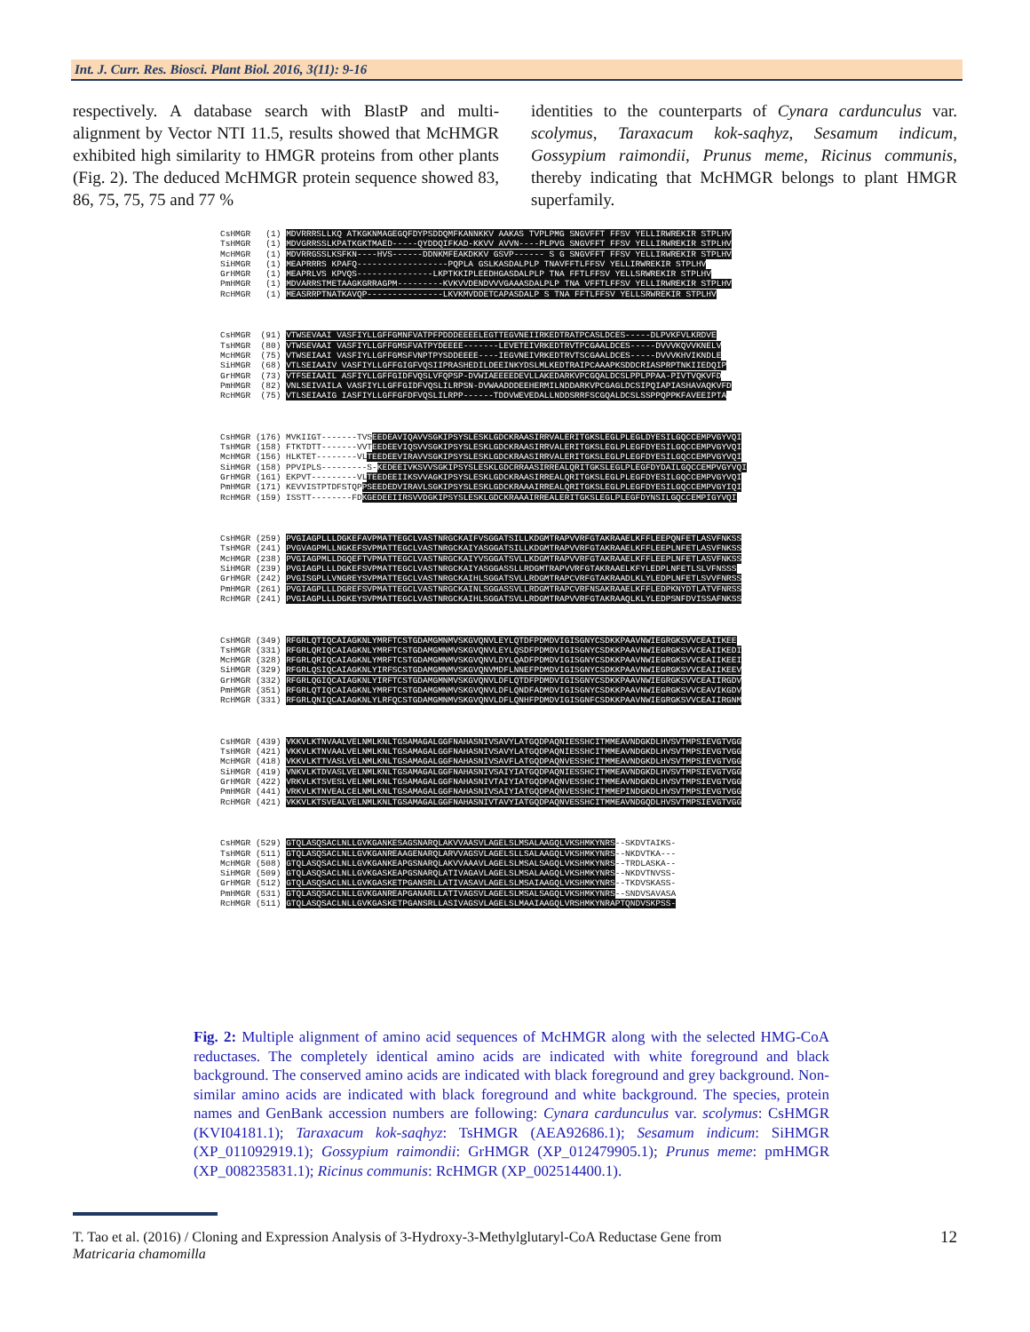Int. J. Curr. Res. Biosci. Plant Biol. 2016, 3(11): 9-16
respectively. A database search with BlastP and multi-alignment by Vector NTI 11.5, results showed that McHMGR exhibited high similarity to HMGR proteins from other plants (Fig. 2). The deduced McHMGR protein sequence showed 83, 86, 75, 75, 75 and 77 %
identities to the counterparts of Cynara cardunculus var. scolymus, Taraxacum kok-saqhyz, Sesamum indicum, Gossypium raimondii, Prunus meme, Ricinus communis, thereby indicating that McHMGR belongs to plant HMGR superfamily.
CsHMGR (1) MDVRRRSLLKQ ATKGKNMAGEGQFDYPSDDQMFKANNKKV AAKAS TVPLPMG SNGVFFT FFSV YELLIRWREKIR STPLHV TsHMGR (1) MDVGRRSSLKPATKGKTMAED-----QYDDQIFKAD-KKVV AVVN----PLPVG SNGVFFT FFSV YELLIRWREKIR STPLHV McHMGR (1) MDVRRGSSLKSFKN----HVS------DDNKMFEAKDKKV GSVP------ S G SNGVFFT FFSV YELLIRWREKIR STPLHV SiHMGR (1) MEAPRRRS KPAFQ------------------PQPLA GSLKASDALPLP TNAVFFTLFFSV YELLIRWREKIR STPLHV GrHMGR (1) MEAPRLVS KPVQS---------------LKPTKKIPLEEDHGASDALPLP TNA FFTLFFSV YELLSRWREKIR STPLHV PmHMGR (1) MDVARRSTMETAAGKGRRAGPM---------KVKVVDENDVVVGAAASDALPLP TNA VFFTLFFSV YELLIRWREKIR STPLHV RcHMGR (1) MEASRRPTNATKAVQP---------------LKVKMVDDETCAPASDALP S TNA FFTLFFSV YELLSRWREKIR STPLHV
CsHMGR (91) VTWSEVAAI VASFIYLLGFFGMNFVATPFPDDDEEEELEGTTEGVNEIIRKEDTRATPCASLDCES-----DLPVKFVLKRDVE TsHMGR (80) VTWSEVAAI VASFIYLLGFFGMSFVATPYDEEEE-------LEVETEIVRKEDTRVTPCGAALDCES-----DVVVKQVVKNELV McHMGR (75) VTWSEIAAI VASFIYLLGFFGMSFVNPTPYSDDEEEE----IEGVNEIVRKEDTRVTSCGAALDCES-----DVVVKHVIKNDLE SiHMGR (68) VTLSEIAAIV VASFIYLLGFFGIGFVQSIIPRASHEDILDEEINKYDSLMLKEDTRAIPCAAAPKSDDCRIASPRPTNKIIEDQIP GrHMGR (73) VTFSEIAAIL ASFIYLLGFFGIDFVQSLVFQPSP-DVWIAEEEEDEVLLAKEDARKVPCGQALDCSLPPLPPAA-PIVTVQKVFD PmHMGR (82) VNLSEIVAILA VASFIYLLGFFGIDFVQSLILRPSN-DVWAADDDEEHERMILNDDARKVPCGAGLDCSIPQIAPIASHAVAQKVFD RcHMGR (75) VTLSEIAAIG IASFIYLLGFFGFDFVQSLILRPP------TDDVWEVEDALLNDDSRRFSCGQALDCSLSSPPQPPKFAVEEIPTA
CsHMGR (176) MVKIIGT-------TVSEEDEAVIQAVVSGKIPSYSLESKLGDCKRAASIRRVALERITGKSLEGLPLEGLDYESILGQCCEMPVGYVQI TsHMGR (158) FTKTDTT-------VVTEEDEEVIQSVVSGKIPSYSLESKLGDCKRAASIRRVALERITGKSLEGLPLEGFDYESILGQCCEMPVGYVQI McHMGR (156) HLKTET--------VLTEEDEEVIRAVVSGKIPSYSLESKLGDCKRAASIRRVALERITGKSLEGLPLEGFDYESILGQCCEMPVGYVQI SiHMGR (158) PPVIPLS---------S-KEDEEIVKSVVSGKIPSYSLESKLGDCRRAASIRREALQRITGKSLEGLPLEGFDYDAILGQCCEMPVGYVQI GrHMGR (161) EKPVT---------VLTEEDEEIIKSVVAGKIPSYSLESKLGDCKRAASIRREALQRITGKSLEGLPLEGFDYESILGQCCEMPVGYVQI PmHMGR (171) KEVVISTPTDFSTQPPSEEDEDVIRAVLSGKIPSYSLESKLGDCKRAAAIRREALQRITGKSLEGLPLEGFDYESILGQCCEMPVGYIQI RcHMGR (159) ISSTT--------FDKGEDEEIIRSVVDGKIPSYSLESKLGDCKRAAAIRREALERITGKSLEGLPLEGFDYNSILGQCCEMPIGYVQI
CsHMGR (259) PVGIAGPLLLDGKEFAVPMATTEGCLVASTNRGCKAIFVSGGATSILLKDGMTRAPVVRFGTAKRAAELKFFLEEPQNFETLASVFNKSS TsHMGR (241) PVGVAGPMLLNGKEFSVPMATTEGCLVASTNRGCKAIYASGGATSILLKDGMTRAPVVRFGTAKRAAELKFFLEEPLNFETLASVFNKSS McHMGR (238) PVGIAGPMLLDGQEFTVPMATTEGCLVASTNRGCKAIYVSGGATSVLLKDGMTRAPVVRFGTAKRAAELKFFLEEPLNFETLASVFNKSS SiHMGR (239) PVGIAGPLLLDGKEFSVPMATTEGCLVASTNRGCKAIYASGGASSLLRDGMTRAPVVRFGTAKRAAELKFYLEDPLNFETLSLVFNSSS GrHMGR (242) PVGISGPLLVNGREYSVPMATTEGCLVASTNRGCKAIHLSGGATSVLLRDGMTRAPCVRFGTAKRAADLKLYLEDPLNFETLSVVFNRSS PmHMGR (261) PVGIAGPLLLDGREFSVPMATTEGCLVASTNRGCKAINLSGGASSVLLRDGMTRAPCVRFNSAKRAAELKFFLEDPKNYDTLATVFNRSS RcHMGR (241) PVGIAGPLLLDGKEYSVPMATTEGCLVASTNRGCKAIHLSGGATSVLLRDGMTRAPVVRFGTAKRAAQLKLYLEDPSNFDVISSAFNKSS
CsHMGR (349) RFGRLQTIQCAIAGKNLYMRFTCSTGDAMGMNMVSKGVQNVLEYLQTDFPDMDVIGISGNYCSDKKPAAVNWIEGRGKSVVCEAIIKEE TsHMGR (331) RFGRLQRIQCAIAGKNLYMRFTCSTGDAMGMNMVSKGVQNVLEYLQSDFPDMDVIGISGNYCSDKKPAAVNWIEGRGKSVVCEAIIKEDI McHMGR (328) RFGRLQRIQCAIAGKNLYMRFTCSTGDAMGMNMVSKGVQNVLDYLQADFPDMDVIGISGNYCSDKKPAAVNWIEGRGKSVVCEAIIKEEI SiHMGR (329) RFGRLQSIQCAIAGKNLYIRFSCSTGDAMGMNMVSKGVQNVMDFLNNEFPDMDVIGISGNYCSDKKPAAVNWIEGRGKSVVCEAIIKEEV GrHMGR (332) RFGRLQGIQCAIAGKNLYIRFTCSTGDAMGMNMVSKGVQNVLDFLQTDFPDMDVIGISGNYCSDKKPAAVNWIEGRGKSVVCEAIIRGDV PmHMGR (351) RFGRLQTIQCAIAGKNLYMRFTCSTGDAMGMNMVSKGVQNVLDFLQNDFADMDVIGISGNYCSDKKPAAVNWIEGRGKSVVCEAVIKGDV RcHMGR (331) RFGRLQNIQCAIAGKNLYLRFQCSTGDAMGMNMVSKGVQNVLDFLQNHFPDMDVIGISGNFCSDKKPAAVNWIEGRGKSVVCEAIIRGNM
CsHMGR (439) VKKVLKTNVAALVELNMLKNLTGSAMAGALGGFNAHASNIVSAVYLATGQDPAQNIESSHCITMMEAVNDGKDLHVSVTMPSIEVGTVGG TsHMGR (421) VKKVLKTNVAALVELNMLKNLTGSAMAGALGGFNAHASNIVSAVYLATGQDPAQNIESSHCITMMEAVNDGKDLHVSVTMPSIEVGTVGG McHMGR (418) VKKVLKTTVASLVELNMLKNLTGSAMAGALGGFNAHASNIVSAVFLATGQDPAQNVESSHCITMMEAVNDGKDLHVSVTMPSIEVGTVGG SiHMGR (419) VNKVLKTDVASLVELNMLKNLTGSAMAGALGGFNAHASNIVSAIYIATGQDPAQNIESSHCITMMEAVNDGKDLHVSVTMPSIEVGTVGG GrHMGR (422) VRKVLKTSVESLVELNMLKNLTGSAMAGALGGFNAHASNIVTAIYIATGQDPAQNVESSHCITMMEAVNDGKDLHVSVTMPSIEVGTVGG PmHMGR (441) VRKVLKTNVEALCELNMLKNLTGSAMAGALGGFNAHASNIVSAIYIATGQDPAQNVESSHCITMMEPINDGKDLHVSVTMPSIEVGTVGG RcHMGR (421) VKKVLKTSVEALVELNMLKNLTGSAMAGALGGFNAHASNIVTAVYIATGQDPAQNVESSHCITMMEAVNDGQDLHVSVTMPSIEVGTVGG
CsHMGR (529) GTQLASQSACLNLLGVKGANKESAGSNARQLAKVVAASVLAGELSLMSALAAGQLVKSHMKYNRS--SKDVTAIKS- TsHMGR (511) GTQLASQSACLNLLGVKGANREAAGENARQLARVVAGSVLAGELSLLSALAAGQLVKSHMKYNRS--NKDVTKA--- McHMGR (508) GTQLASQSACLNLLGVKGANKEAPGSNARQLAKVVAAAVLAGELSLMSALSAGQLVKSHMKYNRS--TRDLASKA-- SiHMGR (509) GTQLASQSACLNLLGVKGASKEAPGSNARQLATIVAGAVLAGELSLMSALAAGQLVKSHMKYNRS--NKDVTNVSS- GrHMGR (512) GTQLASQSACLNLLGVKGASKETPGANSRLLATIVASAVLAGELSLMSAIAAGQLVKSHMKYNRS--TKDVSKASS- PmHMGR (531) GTQLASQSACLNLLGVKGANREAPGANARLLATIVAGSVLAGELSLMSALSAGQLVKSHMKYNRS--SNDVSAVASA RcHMGR (511) GTQLASQSACLNLLGVKGASKETPGANSRLLASIVAGSVLAGELSLMAAIAAGQLVRSHMKYNRAPTQNDVSKPSS-
Fig. 2: Multiple alignment of amino acid sequences of McHMGR along with the selected HMG-CoA reductases. The completely identical amino acids are indicated with white foreground and black background. The conserved amino acids are indicated with black foreground and grey background. Non-similar amino acids are indicated with black foreground and white background. The species, protein names and GenBank accession numbers are following: Cynara cardunculus var. scolymus: CsHMGR (KVI04181.1); Taraxacum kok-saqhyz: TsHMGR (AEA92686.1); Sesamum indicum: SiHMGR (XP_011092919.1); Gossypium raimondii: GrHMGR (XP_012479905.1); Prunus meme: pmHMGR (XP_008235831.1); Ricinus communis: RcHMGR (XP_002514400.1).
T. Tao et al. (2016) / Cloning and Expression Analysis of 3-Hydroxy-3-Methylglutaryl-CoA Reductase Gene from
Matricaria chamomilla
12